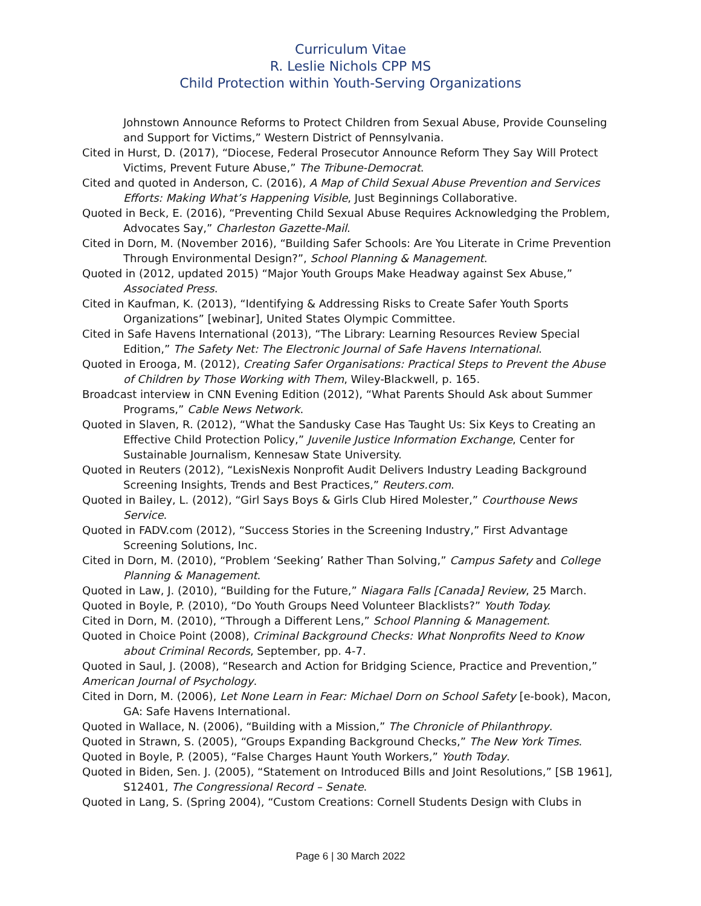Curriculum Vitae
R. Leslie Nichols CPP MS
Child Protection within Youth-Serving Organizations
Johnstown Announce Reforms to Protect Children from Sexual Abuse, Provide Counseling and Support for Victims,” Western District of Pennsylvania.
Cited in Hurst, D. (2017), “Diocese, Federal Prosecutor Announce Reform They Say Will Protect Victims, Prevent Future Abuse,” The Tribune-Democrat.
Cited and quoted in Anderson, C. (2016), A Map of Child Sexual Abuse Prevention and Services Efforts: Making What’s Happening Visible, Just Beginnings Collaborative.
Quoted in Beck, E. (2016), “Preventing Child Sexual Abuse Requires Acknowledging the Problem, Advocates Say,” Charleston Gazette-Mail.
Cited in Dorn, M. (November 2016), “Building Safer Schools: Are You Literate in Crime Prevention Through Environmental Design?”, School Planning & Management.
Quoted in (2012, updated 2015) “Major Youth Groups Make Headway against Sex Abuse,” Associated Press.
Cited in Kaufman, K. (2013), “Identifying & Addressing Risks to Create Safer Youth Sports Organizations” [webinar], United States Olympic Committee.
Cited in Safe Havens International (2013), “The Library: Learning Resources Review Special Edition,” The Safety Net: The Electronic Journal of Safe Havens International.
Quoted in Erooga, M. (2012), Creating Safer Organisations: Practical Steps to Prevent the Abuse of Children by Those Working with Them, Wiley-Blackwell, p. 165.
Broadcast interview in CNN Evening Edition (2012), “What Parents Should Ask about Summer Programs,” Cable News Network.
Quoted in Slaven, R. (2012), “What the Sandusky Case Has Taught Us: Six Keys to Creating an Effective Child Protection Policy,” Juvenile Justice Information Exchange, Center for Sustainable Journalism, Kennesaw State University.
Quoted in Reuters (2012), “LexisNexis Nonprofit Audit Delivers Industry Leading Background Screening Insights, Trends and Best Practices,” Reuters.com.
Quoted in Bailey, L. (2012), “Girl Says Boys & Girls Club Hired Molester,” Courthouse News Service.
Quoted in FADV.com (2012), “Success Stories in the Screening Industry,” First Advantage Screening Solutions, Inc.
Cited in Dorn, M. (2010), “Problem ‘Seeking’ Rather Than Solving,” Campus Safety and College Planning & Management.
Quoted in Law, J. (2010), “Building for the Future,” Niagara Falls [Canada] Review, 25 March.
Quoted in Boyle, P. (2010), “Do Youth Groups Need Volunteer Blacklists?” Youth Today.
Cited in Dorn, M. (2010), “Through a Different Lens,” School Planning & Management.
Quoted in Choice Point (2008), Criminal Background Checks: What Nonprofits Need to Know about Criminal Records, September, pp. 4-7.
Quoted in Saul, J. (2008), “Research and Action for Bridging Science, Practice and Prevention,” American Journal of Psychology.
Cited in Dorn, M. (2006), Let None Learn in Fear: Michael Dorn on School Safety [e-book), Macon, GA: Safe Havens International.
Quoted in Wallace, N. (2006), “Building with a Mission,” The Chronicle of Philanthropy.
Quoted in Strawn, S. (2005), “Groups Expanding Background Checks,” The New York Times.
Quoted in Boyle, P. (2005), “False Charges Haunt Youth Workers,” Youth Today.
Quoted in Biden, Sen. J. (2005), “Statement on Introduced Bills and Joint Resolutions,” [SB 1961], S12401, The Congressional Record – Senate.
Quoted in Lang, S. (Spring 2004), “Custom Creations: Cornell Students Design with Clubs in
Page 6 | 30 March 2022